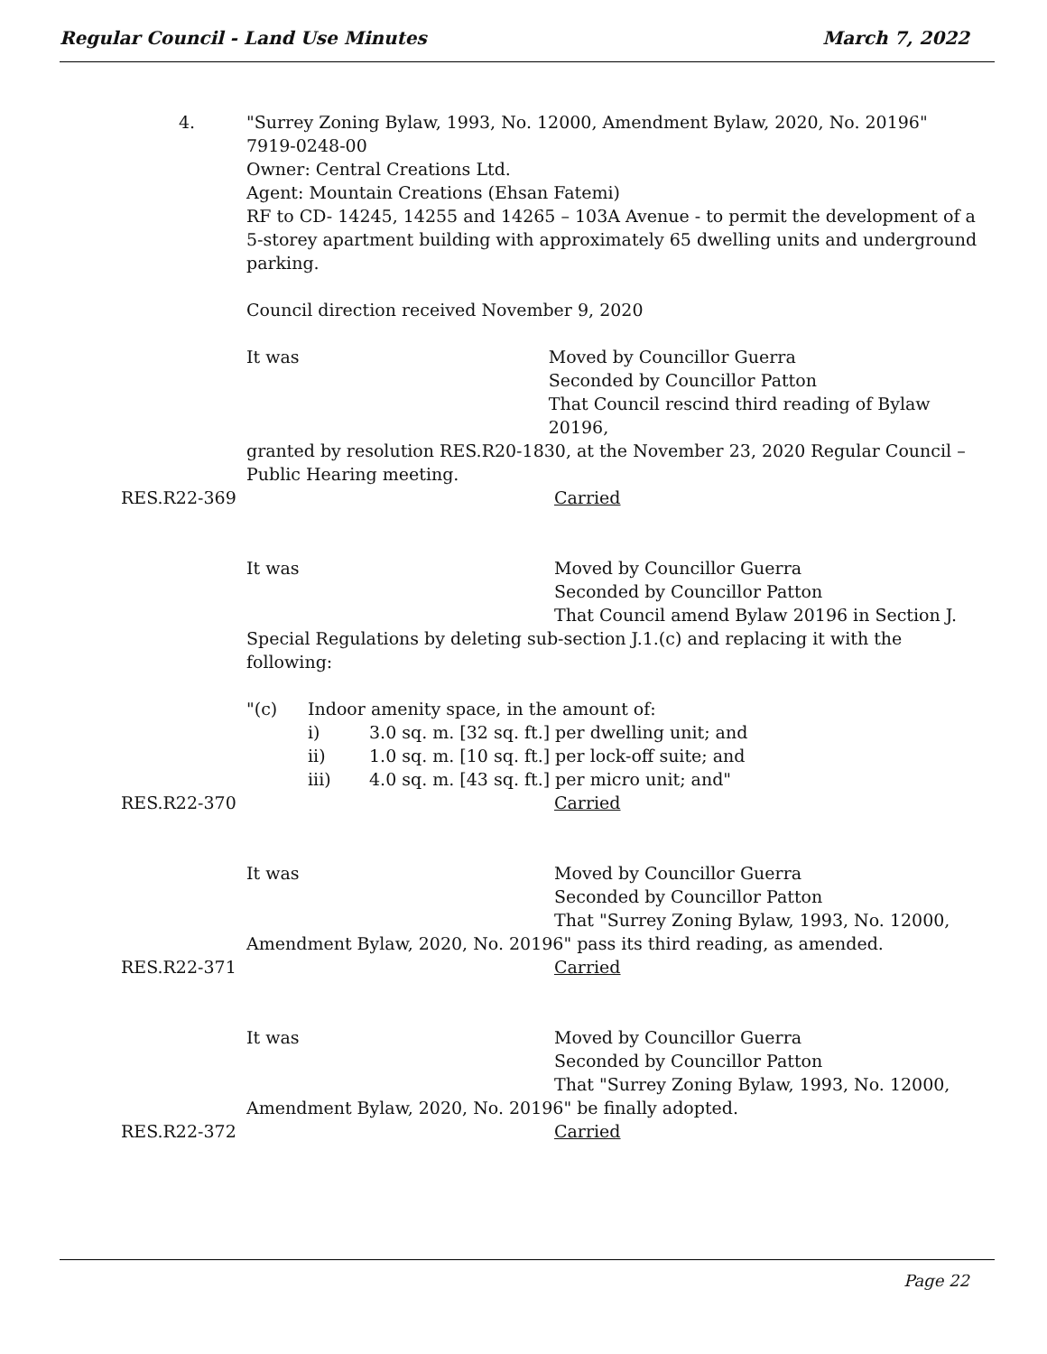Regular Council - Land Use Minutes March 7, 2022
4. "Surrey Zoning Bylaw, 1993, No. 12000, Amendment Bylaw, 2020, No. 20196"
7919-0248-00
Owner: Central Creations Ltd.
Agent: Mountain Creations (Ehsan Fatemi)
RF to CD- 14245, 14255 and 14265 – 103A Avenue - to permit the development of a 5-storey apartment building with approximately 65 dwelling units and underground parking.
Council direction received November 9, 2020
It was Moved by Councillor Guerra
Seconded by Councillor Patton
That Council rescind third reading of Bylaw 20196,
granted by resolution RES.R20-1830, at the November 23, 2020 Regular Council – Public Hearing meeting.
RES.R22-369 Carried
It was Moved by Councillor Guerra
Seconded by Councillor Patton
That Council amend Bylaw 20196 in Section J.
Special Regulations by deleting sub-section J.1.(c) and replacing it with the following:
"(c) Indoor amenity space, in the amount of:
i) 3.0 sq. m. [32 sq. ft.] per dwelling unit; and
ii) 1.0 sq. m. [10 sq. ft.] per lock-off suite; and
iii) 4.0 sq. m. [43 sq. ft.] per micro unit; and"
RES.R22-370 Carried
It was Moved by Councillor Guerra
Seconded by Councillor Patton
That "Surrey Zoning Bylaw, 1993, No. 12000,
Amendment Bylaw, 2020, No. 20196" pass its third reading, as amended.
RES.R22-371 Carried
It was Moved by Councillor Guerra
Seconded by Councillor Patton
That "Surrey Zoning Bylaw, 1993, No. 12000,
Amendment Bylaw, 2020, No. 20196" be finally adopted.
RES.R22-372 Carried
Page 22